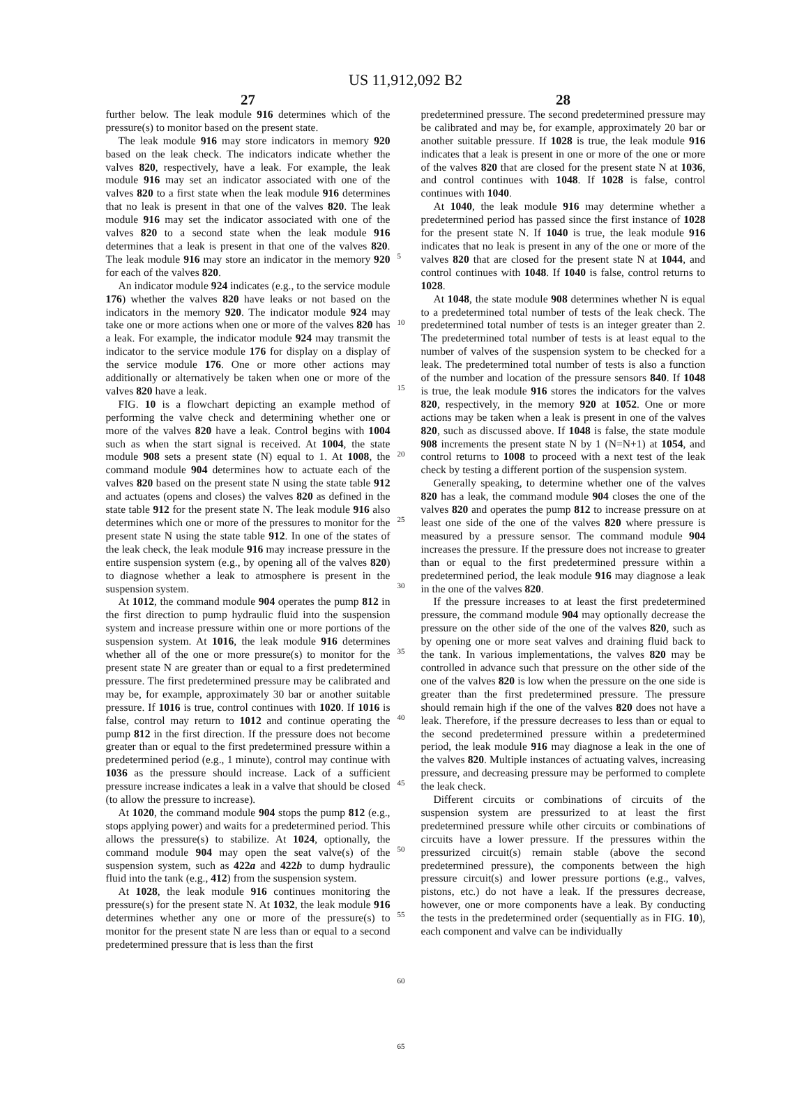US 11,912,092 B2
27
further below. The leak module 916 determines which of the pressure(s) to monitor based on the present state.
The leak module 916 may store indicators in memory 920 based on the leak check. The indicators indicate whether the valves 820, respectively, have a leak. For example, the leak module 916 may set an indicator associated with one of the valves 820 to a first state when the leak module 916 determines that no leak is present in that one of the valves 820. The leak module 916 may set the indicator associated with one of the valves 820 to a second state when the leak module 916 determines that a leak is present in that one of the valves 820. The leak module 916 may store an indicator in the memory 920 for each of the valves 820.
An indicator module 924 indicates (e.g., to the service module 176) whether the valves 820 have leaks or not based on the indicators in the memory 920. The indicator module 924 may take one or more actions when one or more of the valves 820 has a leak. For example, the indicator module 924 may transmit the indicator to the service module 176 for display on a display of the service module 176. One or more other actions may additionally or alternatively be taken when one or more of the valves 820 have a leak.
FIG. 10 is a flowchart depicting an example method of performing the valve check and determining whether one or more of the valves 820 have a leak. Control begins with 1004 such as when the start signal is received. At 1004, the state module 908 sets a present state (N) equal to 1. At 1008, the command module 904 determines how to actuate each of the valves 820 based on the present state N using the state table 912 and actuates (opens and closes) the valves 820 as defined in the state table 912 for the present state N. The leak module 916 also determines which one or more of the pressures to monitor for the present state N using the state table 912. In one of the states of the leak check, the leak module 916 may increase pressure in the entire suspension system (e.g., by opening all of the valves 820) to diagnose whether a leak to atmosphere is present in the suspension system.
At 1012, the command module 904 operates the pump 812 in the first direction to pump hydraulic fluid into the suspension system and increase pressure within one or more portions of the suspension system. At 1016, the leak module 916 determines whether all of the one or more pressure(s) to monitor for the present state N are greater than or equal to a first predetermined pressure. The first predetermined pressure may be calibrated and may be, for example, approximately 30 bar or another suitable pressure. If 1016 is true, control continues with 1020. If 1016 is false, control may return to 1012 and continue operating the pump 812 in the first direction. If the pressure does not become greater than or equal to the first predetermined pressure within a predetermined period (e.g., 1 minute), control may continue with 1036 as the pressure should increase. Lack of a sufficient pressure increase indicates a leak in a valve that should be closed (to allow the pressure to increase).
At 1020, the command module 904 stops the pump 812 (e.g., stops applying power) and waits for a predetermined period. This allows the pressure(s) to stabilize. At 1024, optionally, the command module 904 may open the seat valve(s) of the suspension system, such as 422a and 422b to dump hydraulic fluid into the tank (e.g., 412) from the suspension system.
At 1028, the leak module 916 continues monitoring the pressure(s) for the present state N. At 1032, the leak module 916 determines whether any one or more of the pressure(s) to monitor for the present state N are less than or equal to a second predetermined pressure that is less than the first
5
10
15
20
25
30
35
40
45
50
55
60
65
28
predetermined pressure. The second predetermined pressure may be calibrated and may be, for example, approximately 20 bar or another suitable pressure. If 1028 is true, the leak module 916 indicates that a leak is present in one or more of the one or more of the valves 820 that are closed for the present state N at 1036, and control continues with 1048. If 1028 is false, control continues with 1040.
At 1040, the leak module 916 may determine whether a predetermined period has passed since the first instance of 1028 for the present state N. If 1040 is true, the leak module 916 indicates that no leak is present in any of the one or more of the valves 820 that are closed for the present state N at 1044, and control continues with 1048. If 1040 is false, control returns to 1028.
At 1048, the state module 908 determines whether N is equal to a predetermined total number of tests of the leak check. The predetermined total number of tests is an integer greater than 2. The predetermined total number of tests is at least equal to the number of valves of the suspension system to be checked for a leak. The predetermined total number of tests is also a function of the number and location of the pressure sensors 840. If 1048 is true, the leak module 916 stores the indicators for the valves 820, respectively, in the memory 920 at 1052. One or more actions may be taken when a leak is present in one of the valves 820, such as discussed above. If 1048 is false, the state module 908 increments the present state N by 1 (N=N+1) at 1054, and control returns to 1008 to proceed with a next test of the leak check by testing a different portion of the suspension system.
Generally speaking, to determine whether one of the valves 820 has a leak, the command module 904 closes the one of the valves 820 and operates the pump 812 to increase pressure on at least one side of the one of the valves 820 where pressure is measured by a pressure sensor. The command module 904 increases the pressure. If the pressure does not increase to greater than or equal to the first predetermined pressure within a predetermined period, the leak module 916 may diagnose a leak in the one of the valves 820.
If the pressure increases to at least the first predetermined pressure, the command module 904 may optionally decrease the pressure on the other side of the one of the valves 820, such as by opening one or more seat valves and draining fluid back to the tank. In various implementations, the valves 820 may be controlled in advance such that pressure on the other side of the one of the valves 820 is low when the pressure on the one side is greater than the first predetermined pressure. The pressure should remain high if the one of the valves 820 does not have a leak. Therefore, if the pressure decreases to less than or equal to the second predetermined pressure within a predetermined period, the leak module 916 may diagnose a leak in the one of the valves 820. Multiple instances of actuating valves, increasing pressure, and decreasing pressure may be performed to complete the leak check.
Different circuits or combinations of circuits of the suspension system are pressurized to at least the first predetermined pressure while other circuits or combinations of circuits have a lower pressure. If the pressures within the pressurized circuit(s) remain stable (above the second predetermined pressure), the components between the high pressure circuit(s) and lower pressure portions (e.g., valves, pistons, etc.) do not have a leak. If the pressures decrease, however, one or more components have a leak. By conducting the tests in the predetermined order (sequentially as in FIG. 10), each component and valve can be individually